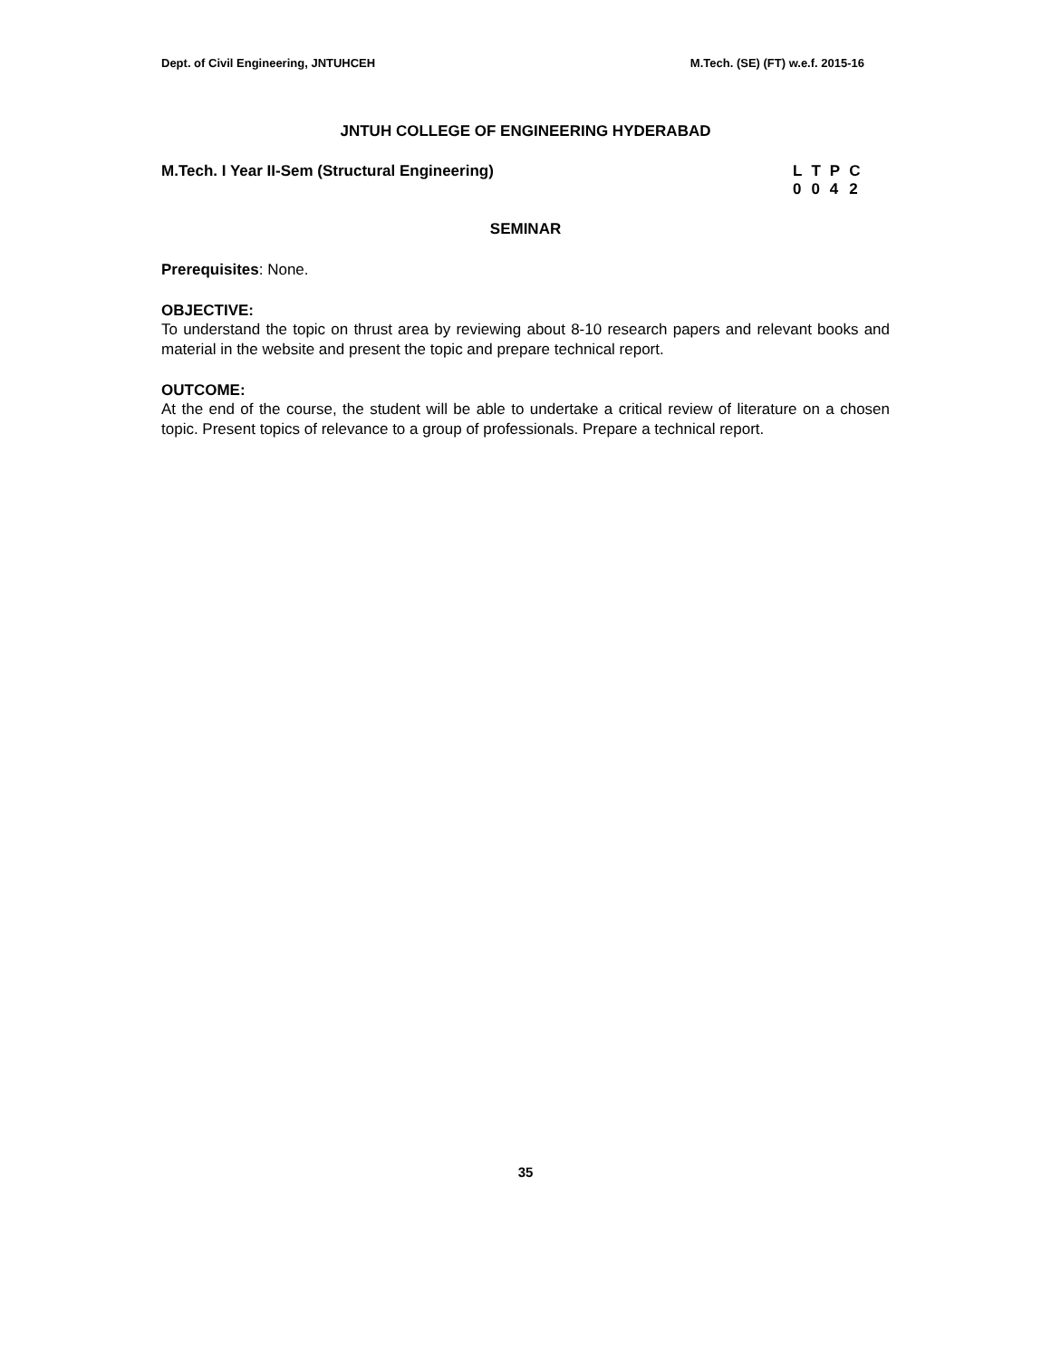Dept. of Civil Engineering, JNTUHCEH M.Tech. (SE) (FT) w.e.f. 2015-16
JNTUH COLLEGE OF ENGINEERING HYDERABAD
M.Tech. I Year II-Sem (Structural Engineering)
| L | T | P | C |
| 0 | 0 | 4 | 2 |
SEMINAR
Prerequisites: None.
OBJECTIVE:
To understand the topic on thrust area by reviewing about 8-10 research papers and relevant books and material in the website and present the topic and prepare technical report.
OUTCOME:
At the end of the course, the student will be able to undertake a critical review of literature on a chosen topic. Present topics of relevance to a group of professionals. Prepare a technical report.
35